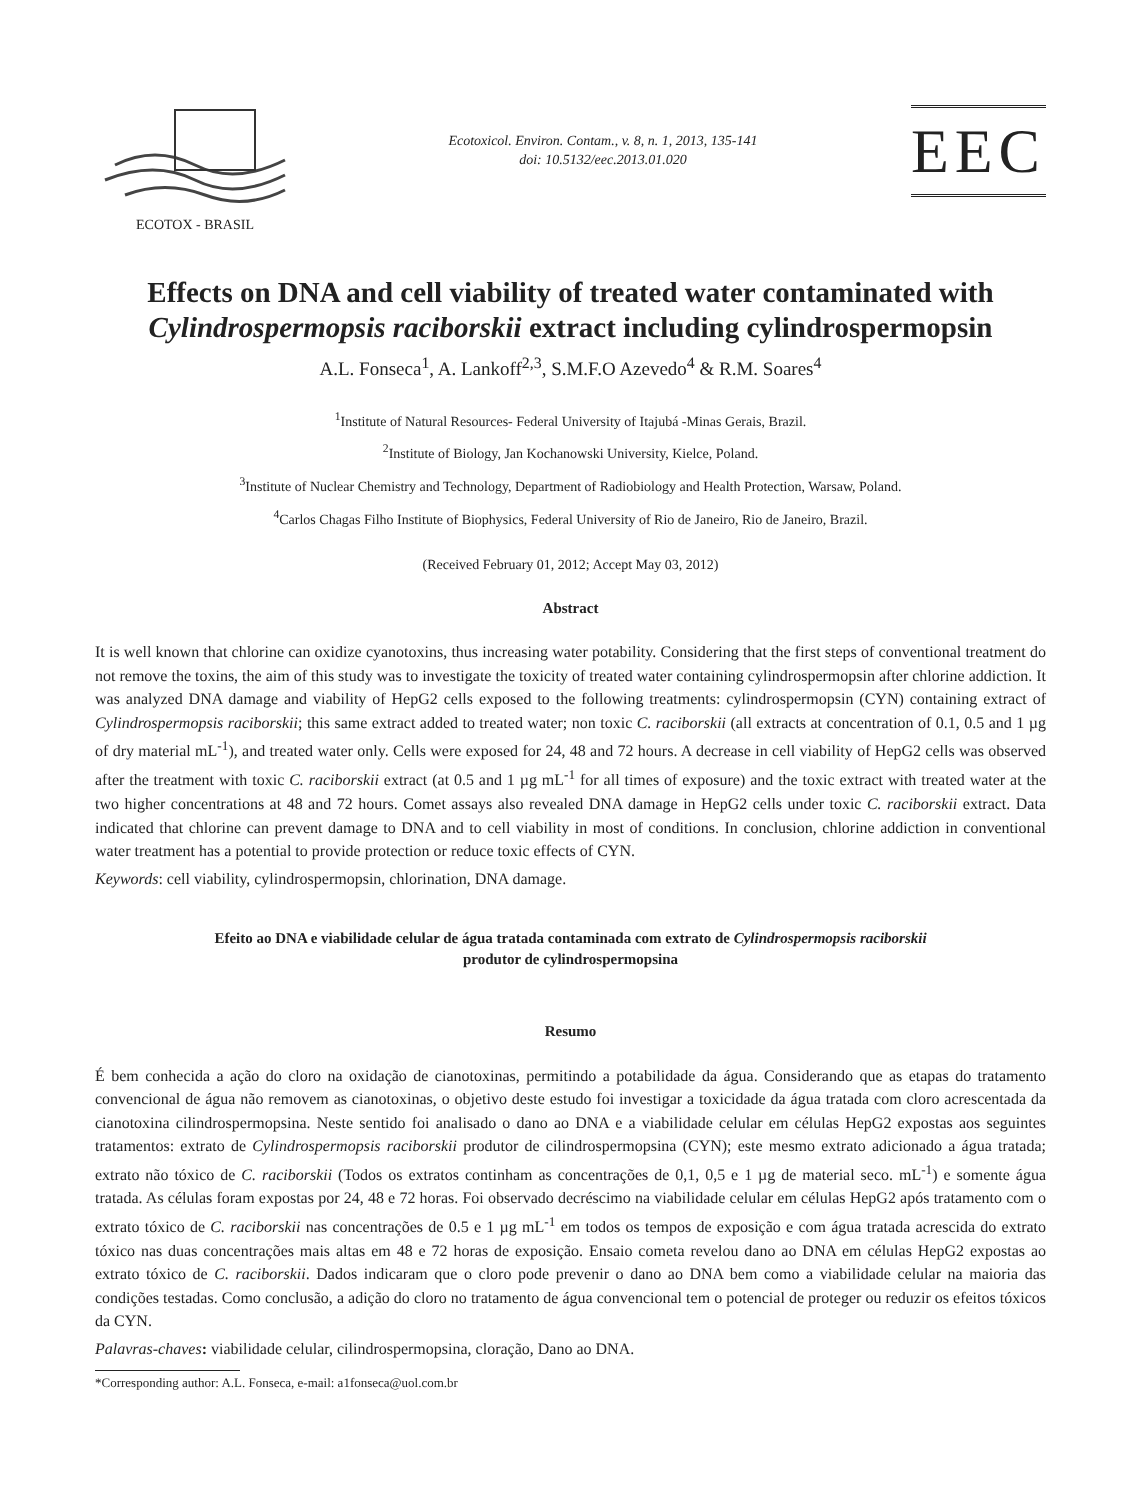ECOTOX - BRASIL
Ecotoxicol. Environ. Contam., v. 8, n. 1, 2013, 135-141
doi: 10.5132/eec.2013.01.020
EEC
Effects on DNA and cell viability of treated water contaminated with Cylindrospermopsis raciborskii extract including cylindrospermopsin
A.L. Fonseca<sup>1</sup>, A. Lankoff<sup>2,3</sup>, S.M.F.O Azevedo<sup>4</sup> & R.M. Soares<sup>4</sup>
<sup>1</sup> Institute of Natural Resources- Federal University of Itajubá -Minas Gerais, Brazil.
<sup>2</sup> Institute of Biology, Jan Kochanowski University, Kielce, Poland.
<sup>3</sup> Institute of Nuclear Chemistry and Technology, Department of Radiobiology and Health Protection, Warsaw, Poland.
<sup>4</sup> Carlos Chagas Filho Institute of Biophysics, Federal University of Rio de Janeiro, Rio de Janeiro, Brazil.
(Received February 01, 2012; Accept May 03, 2012)
Abstract
It is well known that chlorine can oxidize cyanotoxins, thus increasing water potability. Considering that the first steps of conventional treatment do not remove the toxins, the aim of this study was to investigate the toxicity of treated water containing cylindrospermopsin after chlorine addiction. It was analyzed DNA damage and viability of HepG2 cells exposed to the following treatments: cylindrospermopsin (CYN) containing extract of Cylindrospermopsis raciborskii; this same extract added to treated water; non toxic C. raciborskii (all extracts at concentration of 0.1, 0.5 and 1 µg of dry material mL<sup>-1</sup>), and treated water only. Cells were exposed for 24, 48 and 72 hours. A decrease in cell viability of HepG2 cells was observed after the treatment with toxic C. raciborskii extract (at 0.5 and 1 µg mL<sup>-1</sup> for all times of exposure) and the toxic extract with treated water at the two higher concentrations at 48 and 72 hours. Comet assays also revealed DNA damage in HepG2 cells under toxic C. raciborskii extract. Data indicated that chlorine can prevent damage to DNA and to cell viability in most of conditions. In conclusion, chlorine addiction in conventional water treatment has a potential to provide protection or reduce toxic effects of CYN.
Keywords: cell viability, cylindrospermopsin, chlorination, DNA damage.
Efeito ao DNA e viabilidade celular de água tratada contaminada com extrato de Cylindrospermopsis raciborskii
produtor de cylindrospermopsina
Resumo
É bem conhecida a ação do cloro na oxidação de cianotoxinas, permitindo a potabilidade da água. Considerando que as etapas do tratamento convencional de água não removem as cianotoxinas, o objetivo deste estudo foi investigar a toxicidade da água tratada com cloro acrescentada da cianotoxina cilindrospermopsina. Neste sentido foi analisado o dano ao DNA e a viabilidade celular em células HepG2 expostas aos seguintes tratamentos: extrato de Cylindrospermopsis raciborskii produtor de cilindrospermopsina (CYN); este mesmo extrato adicionado a água tratada; extrato não tóxico de C. raciborskii (Todos os extratos continham as concentrações de 0,1, 0,5 e 1 µg de material seco. mL<sup>-1</sup>) e somente água tratada. As células foram expostas por 24, 48 e 72 horas. Foi observado decréscimo na viabilidade celular em células HepG2 após tratamento com o extrato tóxico de C. raciborskii nas concentrações de 0.5 e 1 µg mL<sup>-1</sup> em todos os tempos de exposição e com água tratada acrescida do extrato tóxico nas duas concentrações mais altas em 48 e 72 horas de exposição. Ensaio cometa revelou dano ao DNA em células HepG2 expostas ao extrato tóxico de C. raciborskii. Dados indicaram que o cloro pode prevenir o dano ao DNA bem como a viabilidade celular na maioria das condições testadas. Como conclusão, a adição do cloro no tratamento de água convencional tem o potencial de proteger ou reduzir os efeitos tóxicos da CYN.
Palavras-chaves: viabilidade celular, cilindrospermopsina, cloração, Dano ao DNA.
*Corresponding author: A.L. Fonseca, e-mail: a1fonseca@uol.com.br